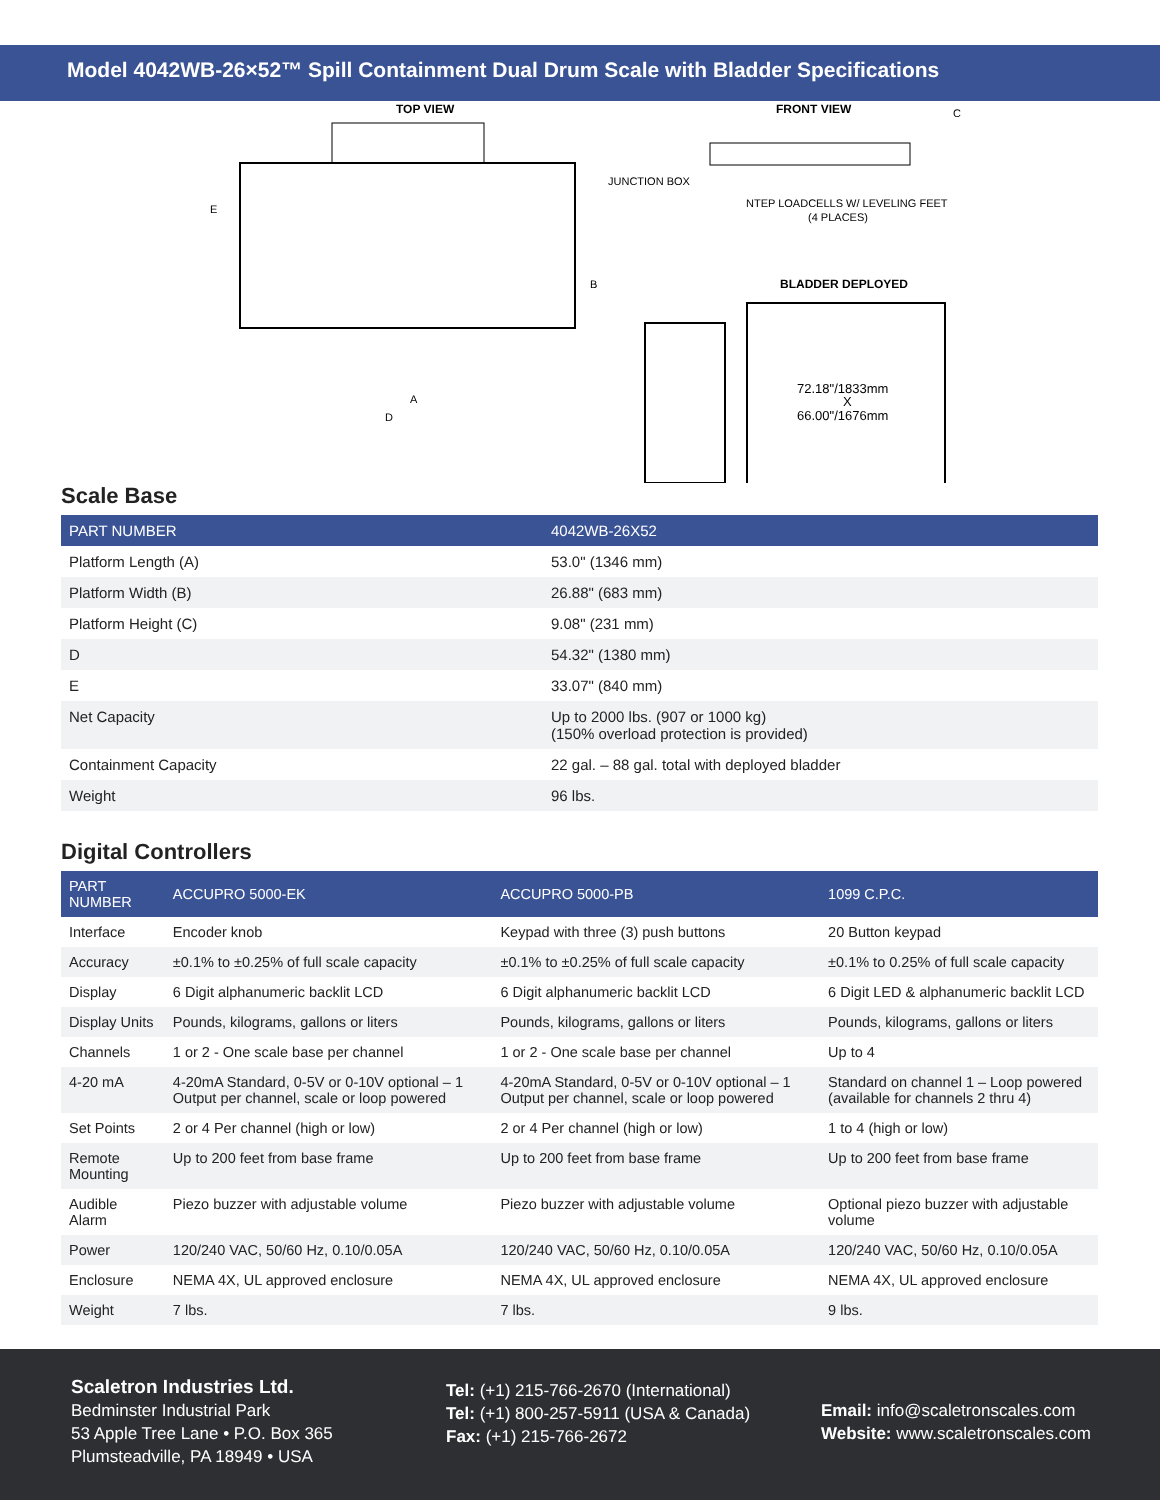Model 4042WB-26×52™ Spill Containment Dual Drum Scale with Bladder Specifications
TOP VIEW
A
D
B
E
FRONT VIEW
C
JUNCTION BOX
NTEP LOADCELLS W/ LEVELING FEET
(4 PLACES)
BLADDER DEPLOYED
72.18"/1833mm
X
66.00"/1676mm
Scale Base
| PART NUMBER | 4042WB-26X52 |
| --- | --- |
| Platform Length (A) | 53.0" (1346 mm) |
| Platform Width (B) | 26.88" (683 mm) |
| Platform Height (C) | 9.08" (231 mm) |
| D | 54.32" (1380 mm) |
| E | 33.07" (840 mm) |
| Net Capacity | Up to 2000 lbs. (907 or 1000 kg) (150% overload protection is provided) |
| Containment Capacity | 22 gal. – 88 gal. total with deployed bladder |
| Weight | 96 lbs. |
Digital Controllers
| PART NUMBER | ACCUPRO 5000-EK | ACCUPRO 5000-PB | 1099 C.P.C. |
| --- | --- | --- | --- |
| Interface | Encoder knob | Keypad with three (3) push buttons | 20 Button keypad |
| Accuracy | ±0.1% to ±0.25% of full scale capacity | ±0.1% to ±0.25% of full scale capacity | ±0.1% to 0.25% of full scale capacity |
| Display | 6 Digit alphanumeric backlit LCD | 6 Digit alphanumeric backlit LCD | 6 Digit LED & alphanumeric backlit LCD |
| Display Units | Pounds, kilograms, gallons or liters | Pounds, kilograms, gallons or liters | Pounds, kilograms, gallons or liters |
| Channels | 1 or 2 - One scale base per channel | 1 or 2 - One scale base per channel | Up to 4 |
| 4-20 mA | 4-20mA Standard, 0-5V or 0-10V optional – 1 Output per channel, scale or loop powered | 4-20mA Standard, 0-5V or 0-10V optional – 1 Output per channel, scale or loop powered | Standard on channel 1 – Loop powered (available for channels 2 thru 4) |
| Set Points | 2 or 4 Per channel (high or low) | 2 or 4 Per channel (high or low) | 1 to 4 (high or low) |
| Remote Mounting | Up to 200 feet from base frame | Up to 200 feet from base frame | Up to 200 feet from base frame |
| Audible Alarm | Piezo buzzer with adjustable volume | Piezo buzzer with adjustable volume | Optional piezo buzzer with adjustable volume |
| Power | 120/240 VAC, 50/60 Hz, 0.10/0.05A | 120/240 VAC, 50/60 Hz, 0.10/0.05A | 120/240 VAC, 50/60 Hz, 0.10/0.05A |
| Enclosure | NEMA 4X, UL approved enclosure | NEMA 4X, UL approved enclosure | NEMA 4X, UL approved enclosure |
| Weight | 7 lbs. | 7 lbs. | 9 lbs. |
Scaletron Industries Ltd.
Bedminster Industrial Park
53 Apple Tree Lane • P.O. Box 365
Plumsteadville, PA 18949 • USA
Tel: (+1) 215-766-2670 (International)
Tel: (+1) 800-257-5911 (USA & Canada)
Fax: (+1) 215-766-2672
Email: info@scaletronscales.com
Website: www.scaletronscales.com